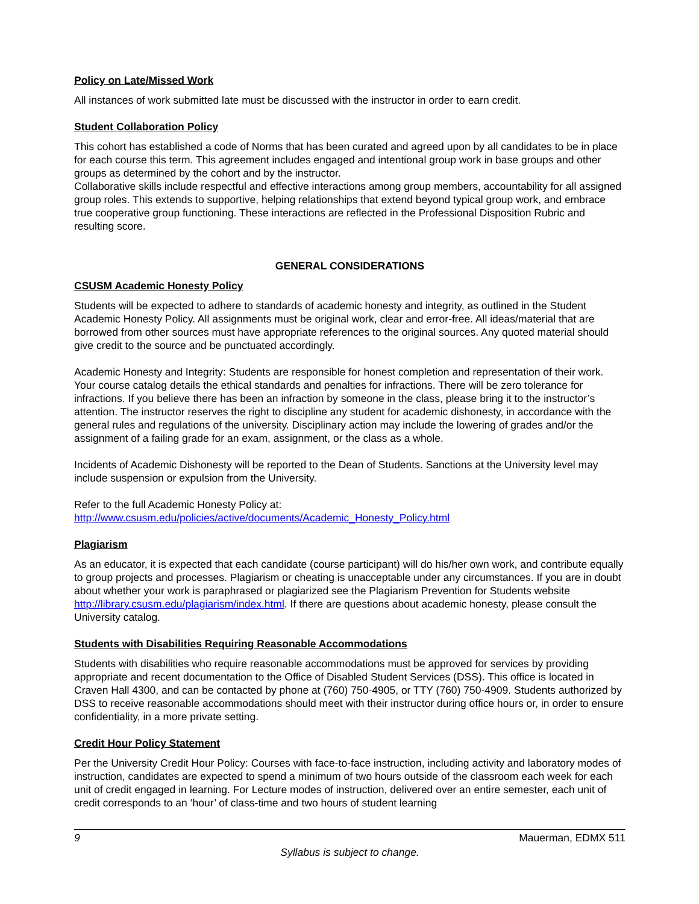Policy on Late/Missed Work
All instances of work submitted late must be discussed with the instructor in order to earn credit.
Student Collaboration Policy
This cohort has established a code of Norms that has been curated and agreed upon by all candidates to be in place for each course this term. This agreement includes engaged and intentional group work in base groups and other groups as determined by the cohort and by the instructor.
Collaborative skills include respectful and effective interactions among group members, accountability for all assigned group roles. This extends to supportive, helping relationships that extend beyond typical group work, and embrace true cooperative group functioning. These interactions are reflected in the Professional Disposition Rubric and resulting score.
GENERAL CONSIDERATIONS
CSUSM Academic Honesty Policy
Students will be expected to adhere to standards of academic honesty and integrity, as outlined in the Student Academic Honesty Policy. All assignments must be original work, clear and error-free. All ideas/material that are borrowed from other sources must have appropriate references to the original sources. Any quoted material should give credit to the source and be punctuated accordingly.
Academic Honesty and Integrity: Students are responsible for honest completion and representation of their work. Your course catalog details the ethical standards and penalties for infractions. There will be zero tolerance for infractions. If you believe there has been an infraction by someone in the class, please bring it to the instructor’s attention. The instructor reserves the right to discipline any student for academic dishonesty, in accordance with the general rules and regulations of the university. Disciplinary action may include the lowering of grades and/or the assignment of a failing grade for an exam, assignment, or the class as a whole.
Incidents of Academic Dishonesty will be reported to the Dean of Students. Sanctions at the University level may include suspension or expulsion from the University.
Refer to the full Academic Honesty Policy at:
http://www.csusm.edu/policies/active/documents/Academic_Honesty_Policy.html
Plagiarism
As an educator, it is expected that each candidate (course participant) will do his/her own work, and contribute equally to group projects and processes. Plagiarism or cheating is unacceptable under any circumstances. If you are in doubt about whether your work is paraphrased or plagiarized see the Plagiarism Prevention for Students website http://library.csusm.edu/plagiarism/index.html. If there are questions about academic honesty, please consult the University catalog.
Students with Disabilities Requiring Reasonable Accommodations
Students with disabilities who require reasonable accommodations must be approved for services by providing appropriate and recent documentation to the Office of Disabled Student Services (DSS). This office is located in Craven Hall 4300, and can be contacted by phone at (760) 750-4905, or TTY (760) 750-4909. Students authorized by DSS to receive reasonable accommodations should meet with their instructor during office hours or, in order to ensure confidentiality, in a more private setting.
Credit Hour Policy Statement
Per the University Credit Hour Policy: Courses with face-to-face instruction, including activity and laboratory modes of instruction, candidates are expected to spend a minimum of two hours outside of the classroom each week for each unit of credit engaged in learning. For Lecture modes of instruction, delivered over an entire semester, each unit of credit corresponds to an ‘hour’ of class-time and two hours of student learning
9 Mauerman, EDMX 511
Syllabus is subject to change.